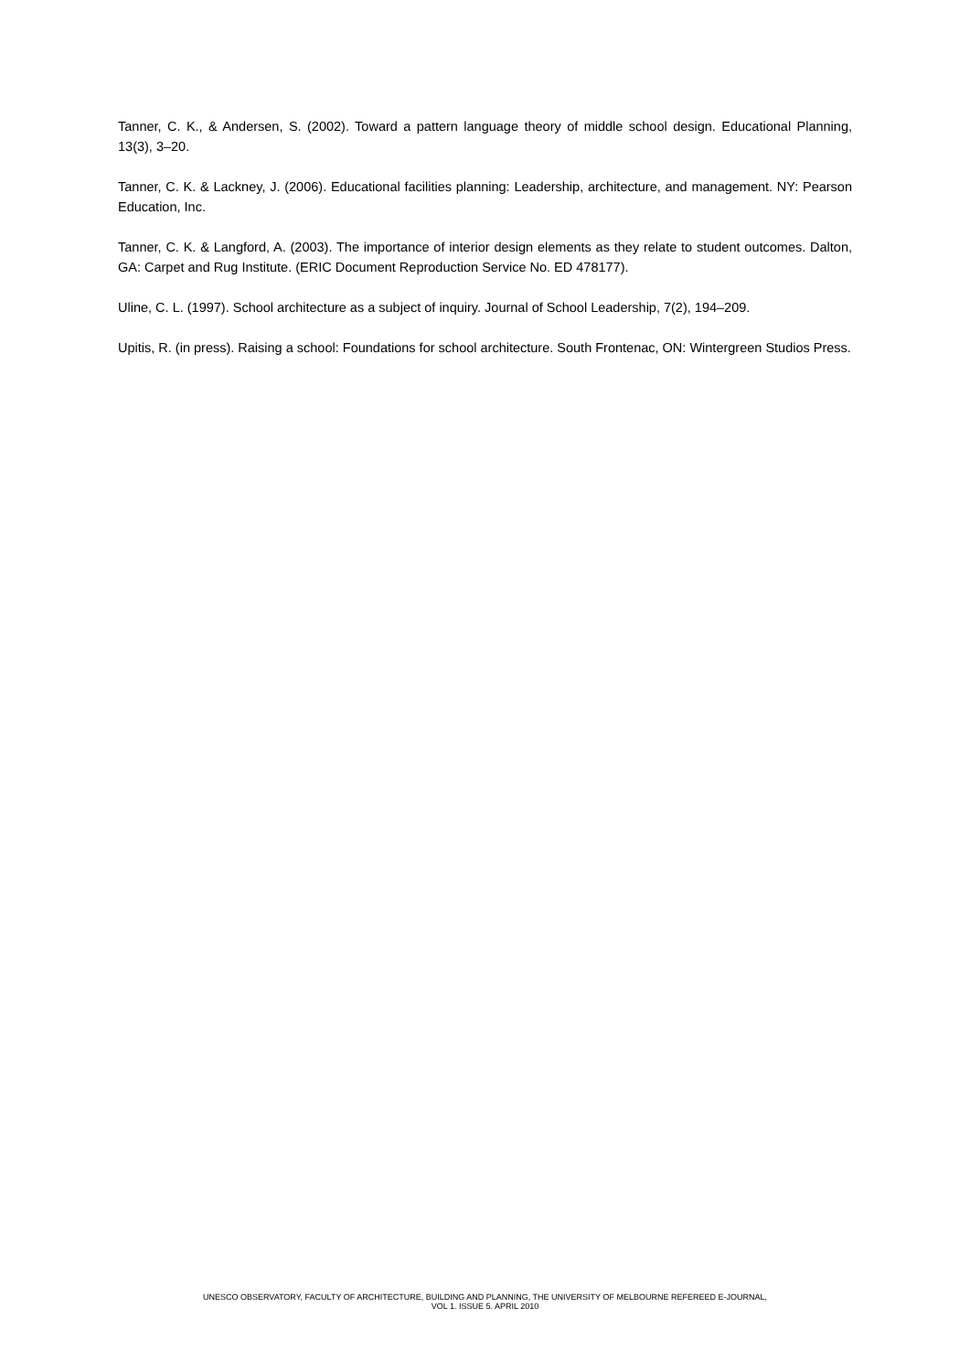Tanner, C. K., & Andersen, S. (2002). Toward a pattern language theory of middle school design. Educational Planning, 13(3), 3–20.
Tanner, C. K. & Lackney, J. (2006). Educational facilities planning: Leadership, architecture, and management. NY: Pearson Education, Inc.
Tanner, C. K. & Langford, A. (2003). The importance of interior design elements as they relate to student outcomes. Dalton, GA: Carpet and Rug Institute. (ERIC Document Reproduction Service No. ED 478177).
Uline, C. L. (1997). School architecture as a subject of inquiry. Journal of School Leadership, 7(2), 194–209.
Upitis, R. (in press). Raising a school: Foundations for school architecture. South Frontenac, ON: Wintergreen Studios Press.
UNESCO OBSERVATORY, FACULTY OF ARCHITECTURE, BUILDING AND PLANNING, THE UNIVERSITY OF MELBOURNE REFEREED E-JOURNAL,
VOL 1. ISSUE 5. APRIL 2010